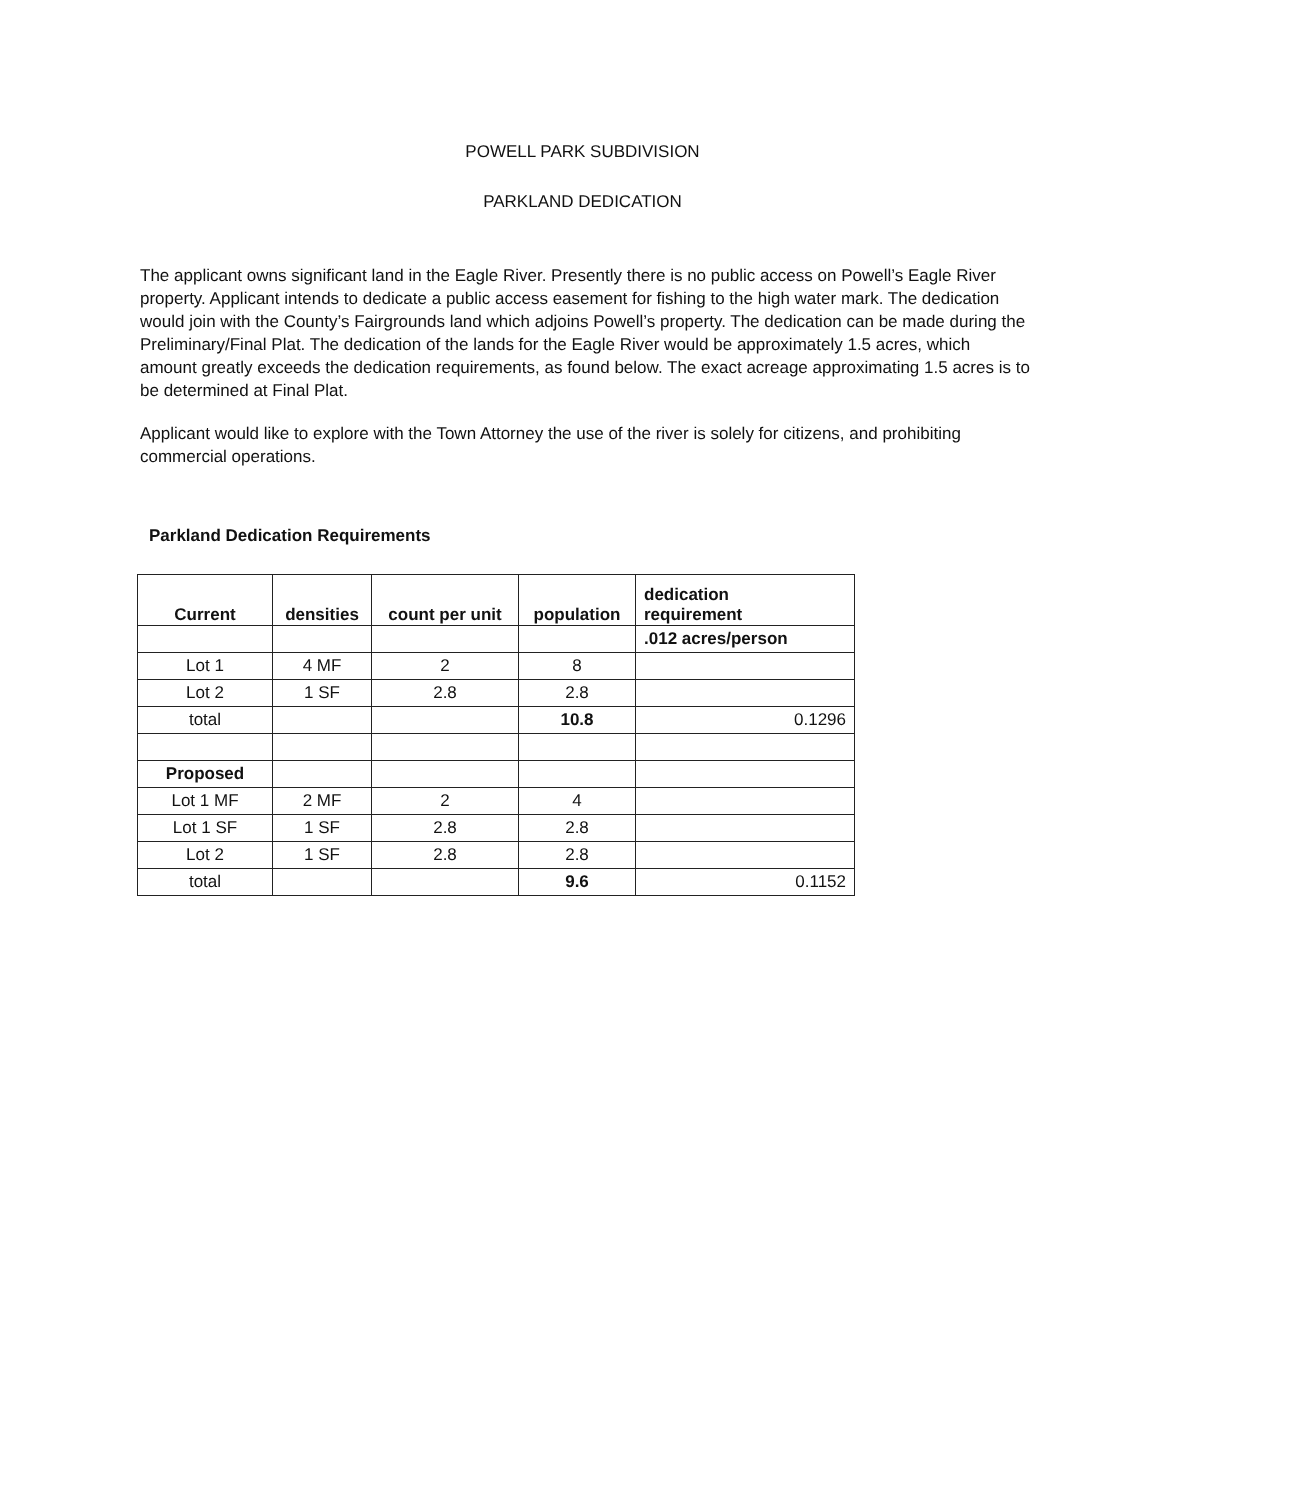POWELL PARK SUBDIVISION
PARKLAND DEDICATION
The applicant owns significant land in the Eagle River. Presently there is no public access on Powell’s Eagle River property. Applicant intends to dedicate a public access easement for fishing to the high water mark. The dedication would join with the County’s Fairgrounds land which adjoins Powell’s property. The dedication can be made during the Preliminary/Final Plat. The dedication of the lands for the Eagle River would be approximately 1.5 acres, which amount greatly exceeds the dedication requirements, as found below. The exact acreage approximating 1.5 acres is to be determined at Final Plat.
Applicant would like to explore with the Town Attorney the use of the river is solely for citizens, and prohibiting commercial operations.
Parkland Dedication Requirements
| Current | densities | count per unit | population | dedication requirement |
| --- | --- | --- | --- | --- |
| | | | | .012 acres/person |
| Lot 1 | 4 MF | 2 | 8 | |
| Lot 2 | 1 SF | 2.8 | 2.8 | |
| total | | | 10.8 | 0.1296 |
| Proposed | | | | |
| Lot 1 MF | 2 MF | 2 | 4 | |
| Lot 1 SF | 1 SF | 2.8 | 2.8 | |
| Lot 2 | 1 SF | 2.8 | 2.8 | |
| total | | | 9.6 | 0.1152 |